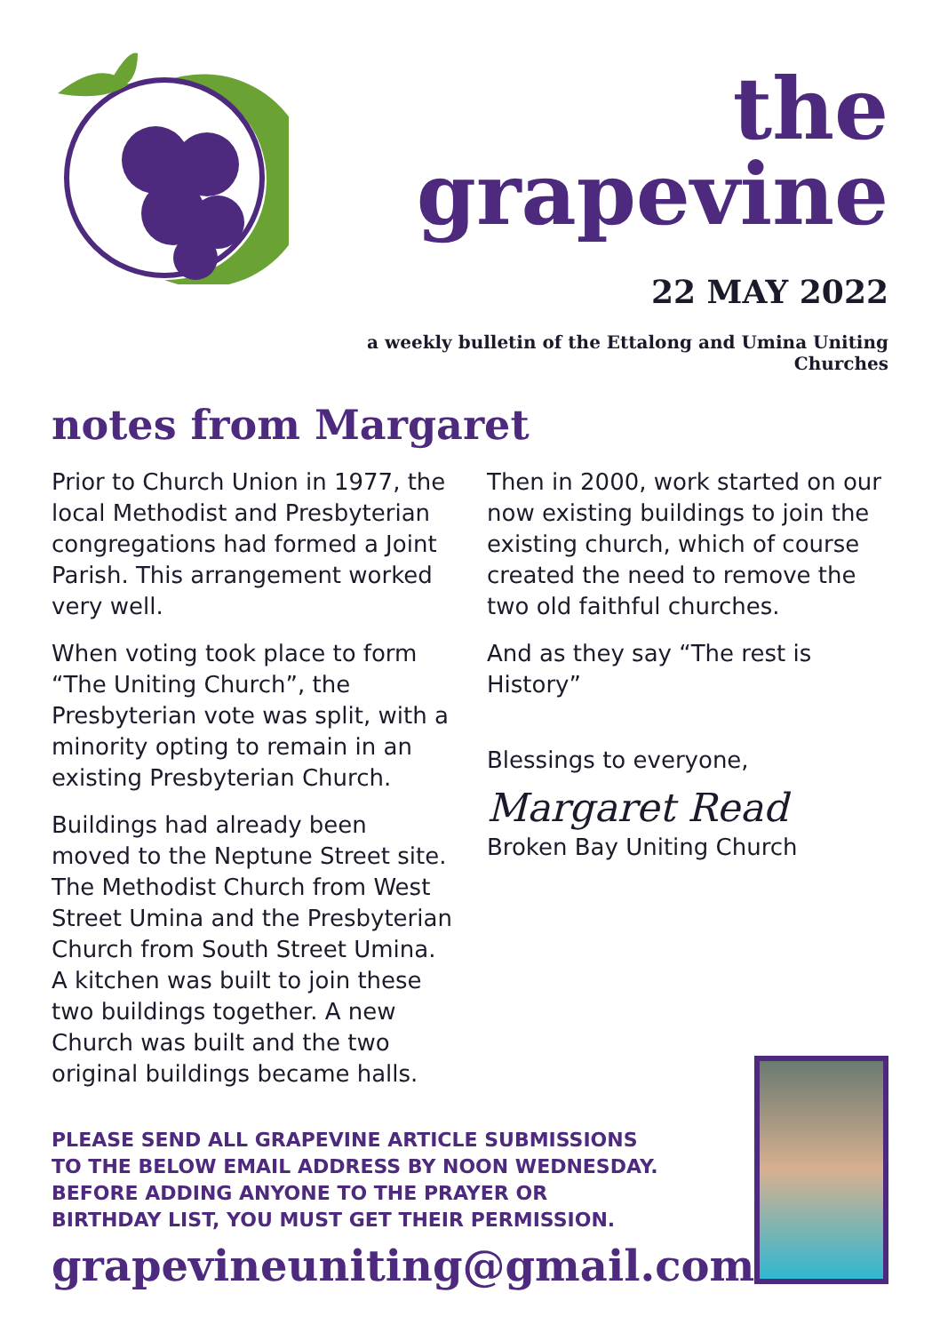the grapevine
22 MAY 2022
a weekly bulletin of the Ettalong and Umina Uniting Churches
notes from Margaret
Prior to Church Union in 1977, the local Methodist and Presbyterian congregations had formed a Joint Parish. This arrangement worked very well.
When voting took place to form “The Uniting Church”, the Presbyterian vote was split, with a minority opting to remain in an existing Presbyterian Church.
Buildings had already been moved to the Neptune Street site. The Methodist Church from West Street Umina and the Presbyterian Church from South Street Umina. A kitchen was built to join these two buildings together. A new Church was built and the two original buildings became halls.
Then in 2000, work started on our now existing buildings to join the existing church, which of course created the need to remove the two old faithful churches.
And as they say “The rest is History”
Blessings to everyone,
Margaret Read
Broken Bay Uniting Church
PLEASE SEND ALL GRAPEVINE ARTICLE SUBMISSIONS
TO THE BELOW EMAIL ADDRESS BY NOON WEDNESDAY.
BEFORE ADDING ANYONE TO THE PRAYER OR
BIRTHDAY LIST, YOU MUST GET THEIR PERMISSION.
grapevineuniting@gmail.com